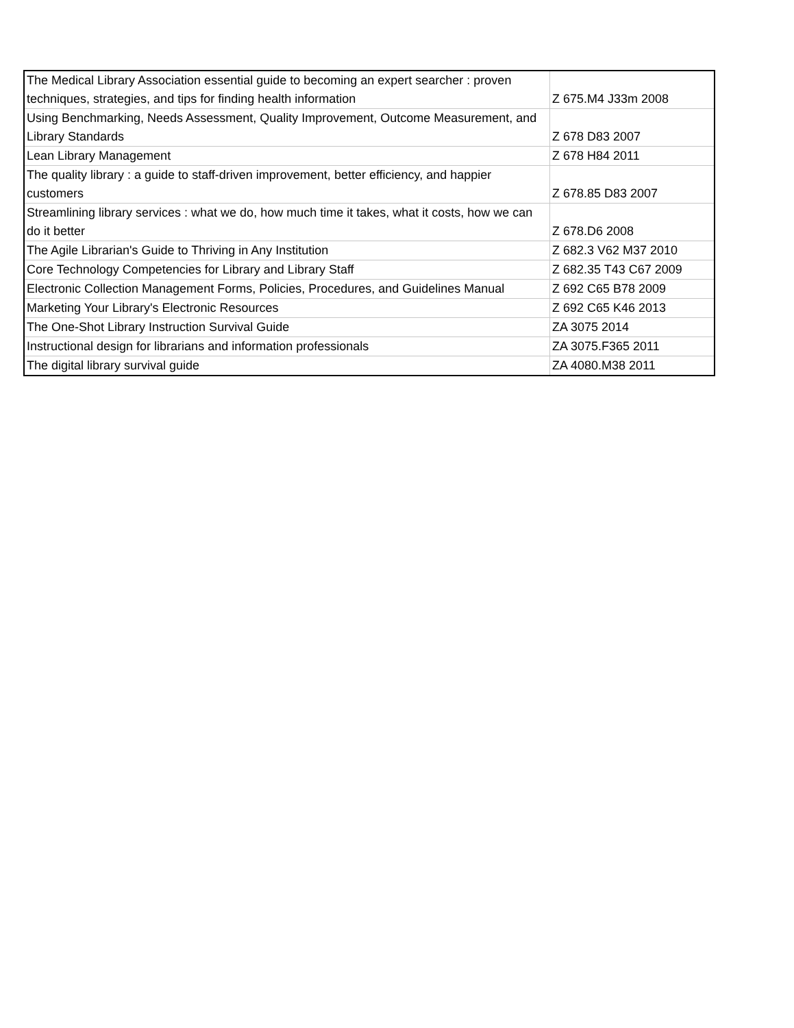| The Medical Library Association essential guide to becoming an expert searcher : proven techniques, strategies, and tips for finding health information | Z 675.M4 J33m 2008 |
| Using Benchmarking, Needs Assessment, Quality Improvement, Outcome Measurement, and Library Standards | Z 678 D83 2007 |
| Lean Library Management | Z 678 H84 2011 |
| The quality library : a guide to staff-driven improvement, better efficiency, and happier customers | Z 678.85 D83 2007 |
| Streamlining library services : what we do, how much time it takes, what it costs, how we can do it better | Z 678.D6 2008 |
| The Agile Librarian's Guide to Thriving in Any Institution | Z 682.3 V62 M37 2010 |
| Core Technology Competencies for Library and Library Staff | Z 682.35 T43 C67 2009 |
| Electronic Collection Management Forms, Policies, Procedures, and Guidelines Manual | Z 692 C65 B78 2009 |
| Marketing Your Library's Electronic Resources | Z 692 C65 K46 2013 |
| The One-Shot Library Instruction Survival Guide | ZA 3075 2014 |
| Instructional design for librarians and information professionals | ZA 3075.F365 2011 |
| The digital library survival guide | ZA 4080.M38 2011 |